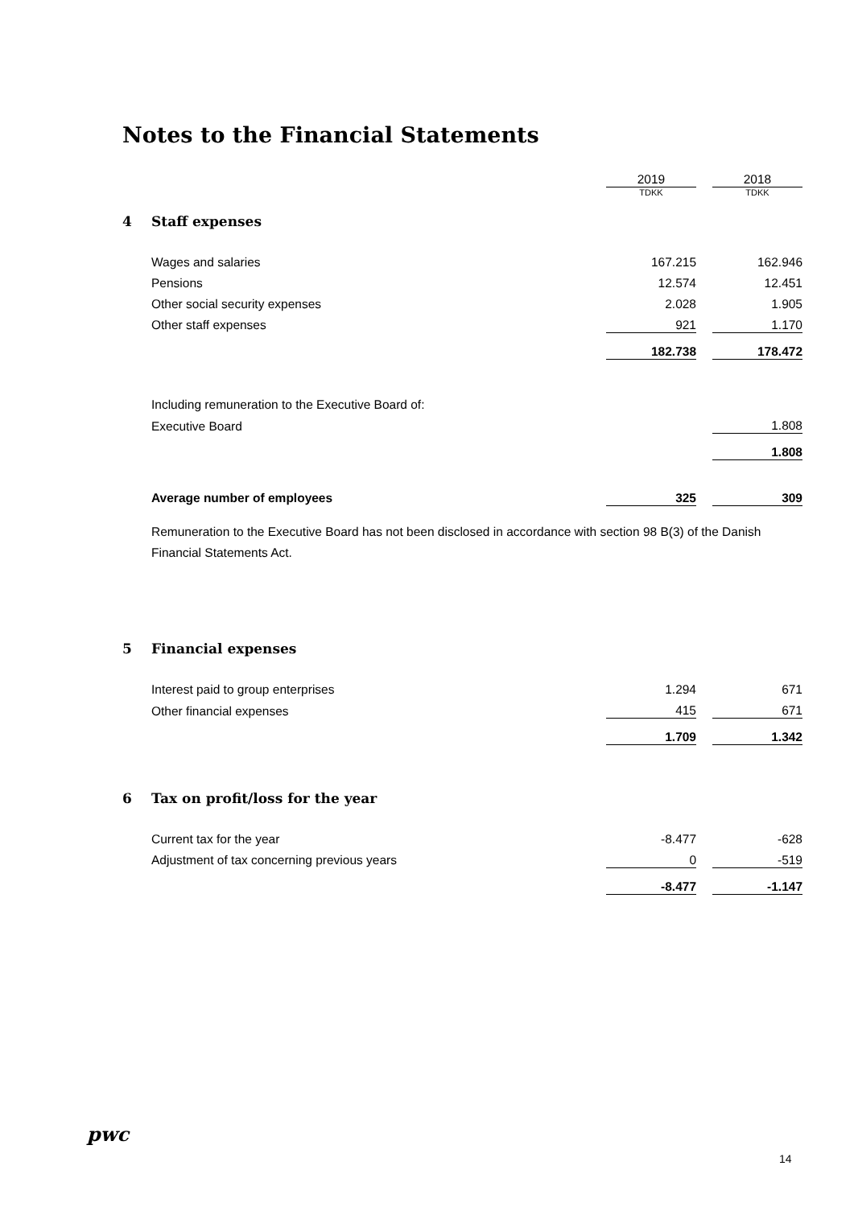Notes to the Financial Statements
| | | 2019 | | 2018 |
| | | TDKK | | TDKK |
| 4 | Staff expenses | | | |
| | Wages and salaries | 167.215 | | 162.946 |
| | Pensions | 12.574 | | 12.451 |
| | Other social security expenses | 2.028 | | 1.905 |
| | Other staff expenses | 921 | | 1.170 |
| | | 182.738 | | 178.472 |
| | Including remuneration to the Executive Board of: | | | |
| | Executive Board | | | 1.808 |
| | | | | 1.808 |
| | Average number of employees | 325 | | 309 |
| | Remuneration to the Executive Board has not been disclosed in accordance with section 98 B(3) of the Danish Financial Statements Act. | | | |
| 5 | Financial expenses | | | |
| | Interest paid to group enterprises | 1.294 | | 671 |
| | Other financial expenses | 415 | | 671 |
| | | 1.709 | | 1.342 |
| 6 | Tax on profit/loss for the year | | | |
| | Current tax for the year | -8.477 | | -628 |
| | Adjustment of tax concerning previous years | 0 | | -519 |
| | | -8.477 | | -1.147 |
pwc
14